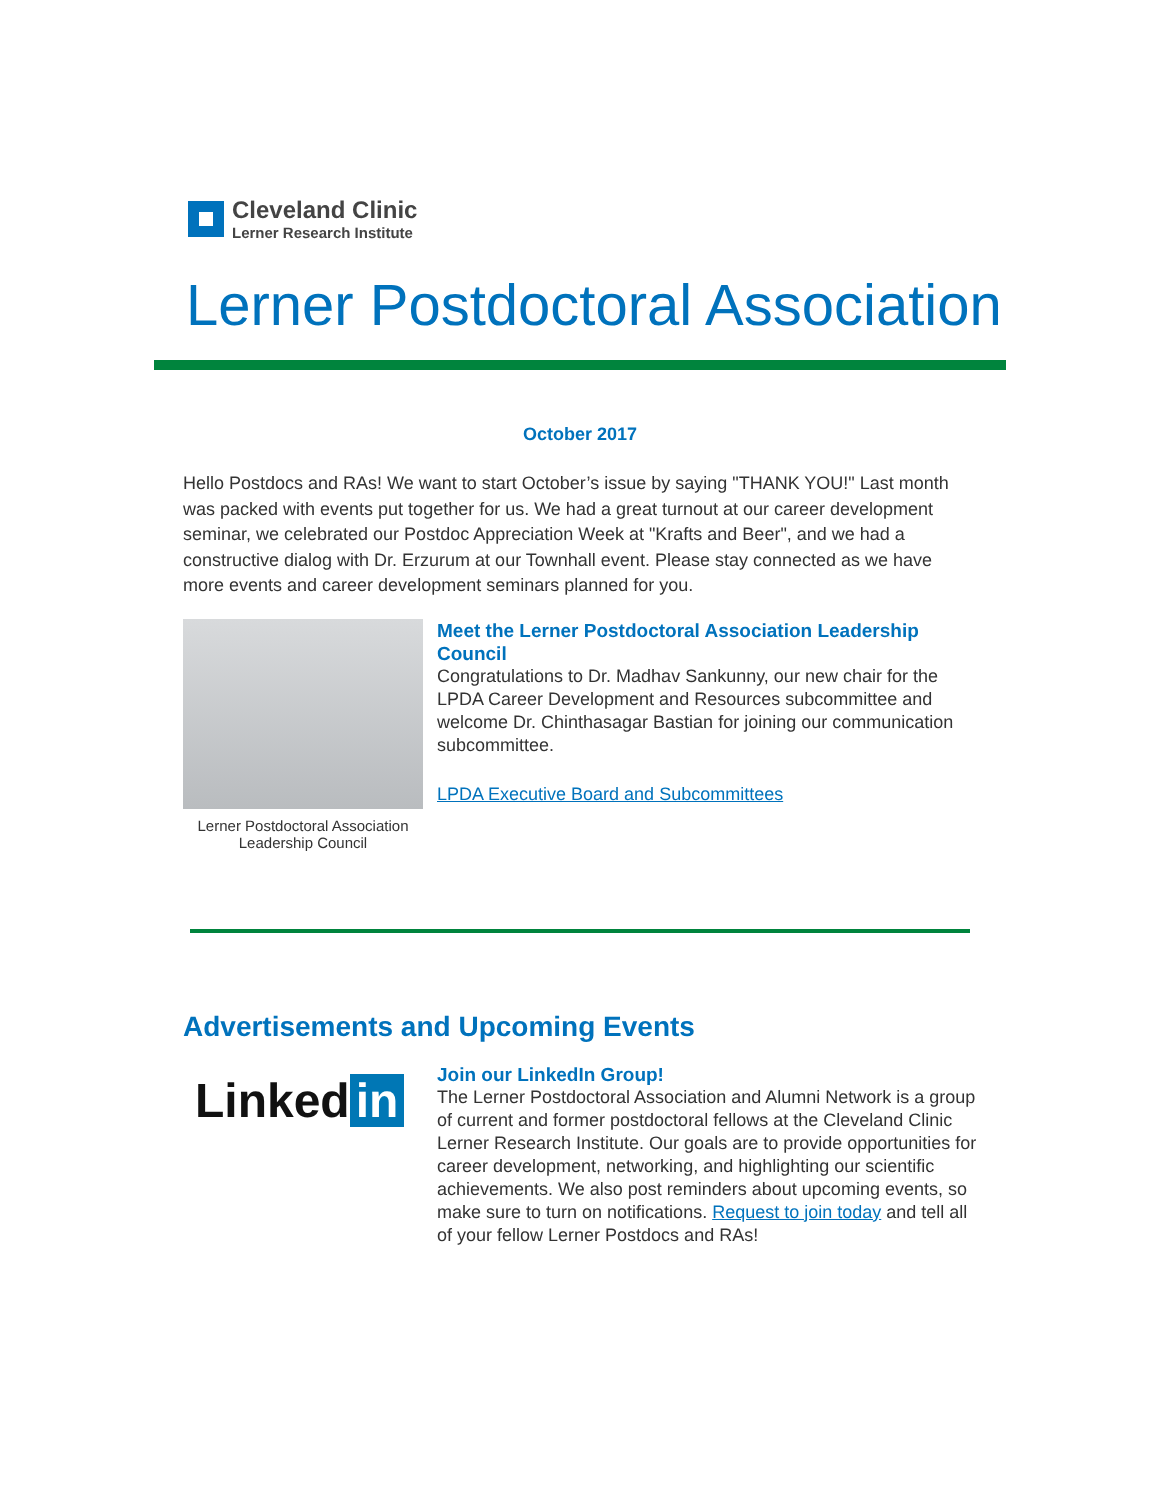Cleveland Clinic
Lerner Research Institute
Lerner Postdoctoral Association
October 2017
Hello Postdocs and RAs! We want to start October’s issue by saying "THANK YOU!" Last month was packed with events put together for us. We had a great turnout at our career development seminar, we celebrated our Postdoc Appreciation Week at "Krafts and Beer", and we had a constructive dialog with Dr. Erzurum at our Townhall event. Please stay connected as we have more events and career development seminars planned for you.
Lerner Postdoctoral Association Leadership Council
Meet the Lerner Postdoctoral Association Leadership Council
Congratulations to Dr. Madhav Sankunny, our new chair for the LPDA Career Development and Resources subcommittee and welcome Dr. Chinthasagar Bastian for joining our communication subcommittee.
LPDA Executive Board and Subcommittees
Advertisements and Upcoming Events
Linked in
Join our LinkedIn Group!
The Lerner Postdoctoral Association and Alumni Network is a group of current and former postdoctoral fellows at the Cleveland Clinic Lerner Research Institute. Our goals are to provide opportunities for career development, networking, and highlighting our scientific achievements. We also post reminders about upcoming events, so make sure to turn on notifications. Request to join today and tell all of your fellow Lerner Postdocs and RAs!